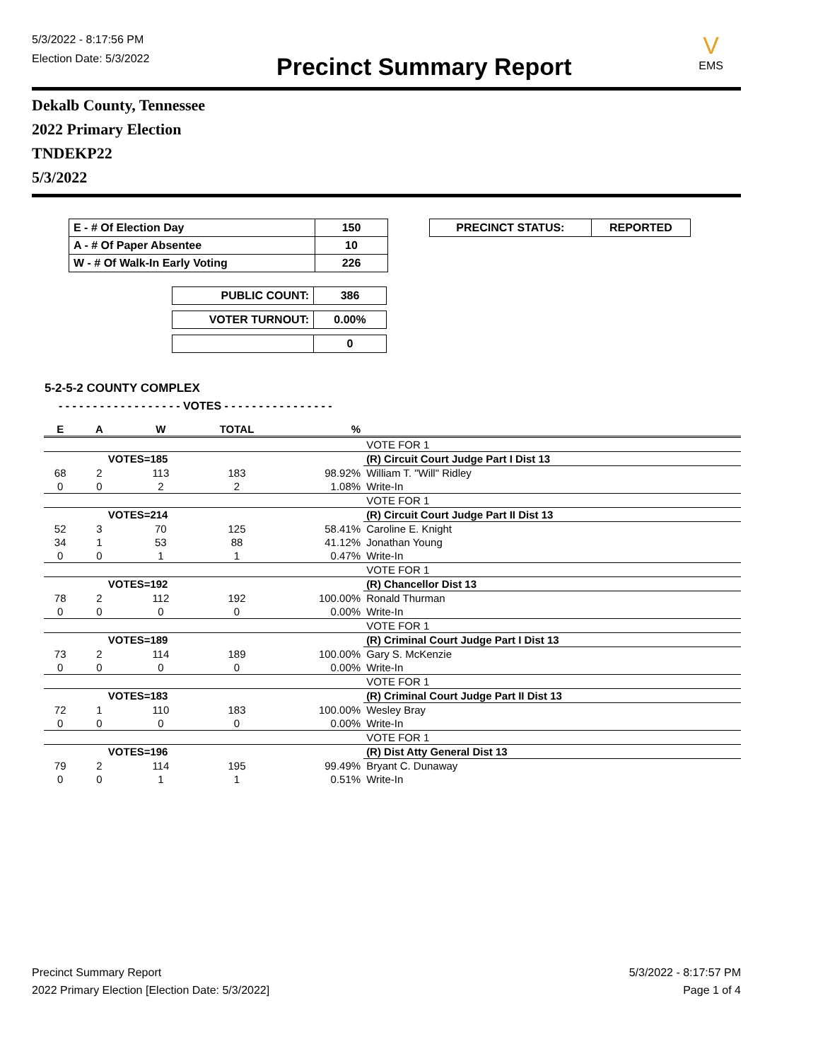5/3/2022 - 8:17:56 PM
Election Date: 5/3/2022
Precinct Summary Report
V
EMS
Dekalb County, Tennessee
2022 Primary Election
TNDEKP22
5/3/2022
| E - # Of Election Day | 150 |
| A - # Of Paper Absentee | 10 |
| W - # Of Walk-In Early Voting | 226 |
| PUBLIC COUNT: | 386 |
| VOTER TURNOUT: | 0.00% |
| | 0 |
| PRECINCT STATUS: | REPORTED |
5-2-5-2 COUNTY COMPLEX
- - - - - - - - - - - - - - - - - - VOTES - - - - - - - - - - - - - - - -
| E | A | W | TOTAL | % | |
| --- | --- | --- | --- | --- | --- |
| | | | | | VOTE FOR 1 |
| | VOTES=185 | | | | (R) Circuit Court Judge Part I Dist 13 |
| 68 | 2 | 113 | 183 | 98.92% | William T. "Will" Ridley |
| 0 | 0 | 2 | 2 | 1.08% | Write-In |
| | | | | | VOTE FOR 1 |
| | VOTES=214 | | | | (R) Circuit Court Judge Part II Dist 13 |
| 52 | 3 | 70 | 125 | 58.41% | Caroline E. Knight |
| 34 | 1 | 53 | 88 | 41.12% | Jonathan Young |
| 0 | 0 | 1 | 1 | 0.47% | Write-In |
| | | | | | VOTE FOR 1 |
| | VOTES=192 | | | | (R) Chancellor Dist 13 |
| 78 | 2 | 112 | 192 | 100.00% | Ronald Thurman |
| 0 | 0 | 0 | 0 | 0.00% | Write-In |
| | | | | | VOTE FOR 1 |
| | VOTES=189 | | | | (R) Criminal Court Judge Part I Dist 13 |
| 73 | 2 | 114 | 189 | 100.00% | Gary S. McKenzie |
| 0 | 0 | 0 | 0 | 0.00% | Write-In |
| | | | | | VOTE FOR 1 |
| | VOTES=183 | | | | (R) Criminal Court Judge Part II Dist 13 |
| 72 | 1 | 110 | 183 | 100.00% | Wesley Bray |
| 0 | 0 | 0 | 0 | 0.00% | Write-In |
| | | | | | VOTE FOR 1 |
| | VOTES=196 | | | | (R) Dist Atty General Dist 13 |
| 79 | 2 | 114 | 195 | 99.49% | Bryant C. Dunaway |
| 0 | 0 | 1 | 1 | 0.51% | Write-In |
Precinct Summary Report
2022 Primary Election [Election Date: 5/3/2022]
5/3/2022 - 8:17:57 PM
Page 1 of 4